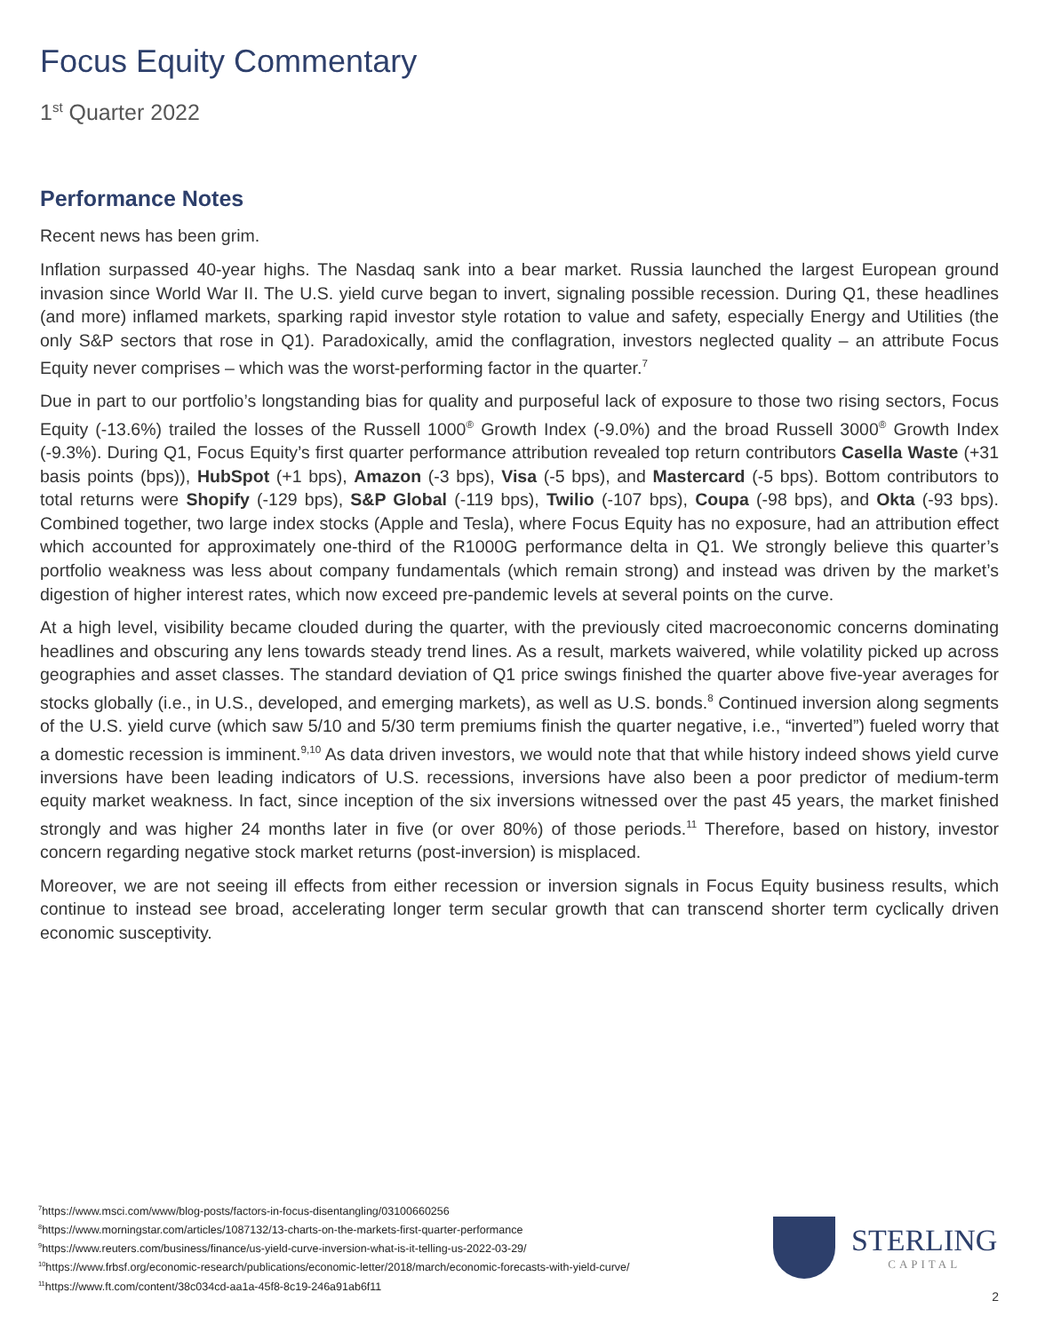Focus Equity Commentary
1<sup>st</sup> Quarter 2022
Performance Notes
Recent news has been grim.
Inflation surpassed 40-year highs. The Nasdaq sank into a bear market. Russia launched the largest European ground invasion since World War II. The U.S. yield curve began to invert, signaling possible recession. During Q1, these headlines (and more) inflamed markets, sparking rapid investor style rotation to value and safety, especially Energy and Utilities (the only S&P sectors that rose in Q1). Paradoxically, amid the conflagration, investors neglected quality – an attribute Focus Equity never comprises – which was the worst-performing factor in the quarter.<sup>7</sup>
Due in part to our portfolio’s longstanding bias for quality and purposeful lack of exposure to those two rising sectors, Focus Equity (-13.6%) trailed the losses of the Russell 1000<sup>®</sup> Growth Index (-9.0%) and the broad Russell 3000<sup>®</sup> Growth Index (-9.3%). During Q1, Focus Equity’s first quarter performance attribution revealed top return contributors Casella Waste (+31 basis points (bps)), HubSpot (+1 bps), Amazon (-3 bps), Visa (-5 bps), and Mastercard (-5 bps). Bottom contributors to total returns were Shopify (-129 bps), S&P Global (-119 bps), Twilio (-107 bps), Coupa (-98 bps), and Okta (-93 bps). Combined together, two large index stocks (Apple and Tesla), where Focus Equity has no exposure, had an attribution effect which accounted for approximately one-third of the R1000G performance delta in Q1. We strongly believe this quarter’s portfolio weakness was less about company fundamentals (which remain strong) and instead was driven by the market’s digestion of higher interest rates, which now exceed pre-pandemic levels at several points on the curve.
At a high level, visibility became clouded during the quarter, with the previously cited macroeconomic concerns dominating headlines and obscuring any lens towards steady trend lines. As a result, markets waivered, while volatility picked up across geographies and asset classes. The standard deviation of Q1 price swings finished the quarter above five-year averages for stocks globally (i.e., in U.S., developed, and emerging markets), as well as U.S. bonds.<sup>8</sup> Continued inversion along segments of the U.S. yield curve (which saw 5/10 and 5/30 term premiums finish the quarter negative, i.e., “inverted”) fueled worry that a domestic recession is imminent.<sup>9,10</sup> As data driven investors, we would note that that while history indeed shows yield curve inversions have been leading indicators of U.S. recessions, inversions have also been a poor predictor of medium-term equity market weakness. In fact, since inception of the six inversions witnessed over the past 45 years, the market finished strongly and was higher 24 months later in five (or over 80%) of those periods.<sup>11</sup> Therefore, based on history, investor concern regarding negative stock market returns (post-inversion) is misplaced.
Moreover, we are not seeing ill effects from either recession or inversion signals in Focus Equity business results, which continue to instead see broad, accelerating longer term secular growth that can transcend shorter term cyclically driven economic susceptivity.
<sup>7</sup> https://www.msci.com/www/blog-posts/factors-in-focus-disentangling/03100660256
<sup>8</sup> https://www.morningstar.com/articles/1087132/13-charts-on-the-markets-first-quarter-performance
<sup>9</sup> https://www.reuters.com/business/finance/us-yield-curve-inversion-what-is-it-telling-us-2022-03-29/
<sup>10</sup> https://www.frbsf.org/economic-research/publications/economic-letter/2018/march/economic-forecasts-with-yield-curve/
<sup>11</sup> https://www.ft.com/content/38c034cd-aa1a-45f8-8c19-246a91ab6f11
STERLING
CAPITAL
2